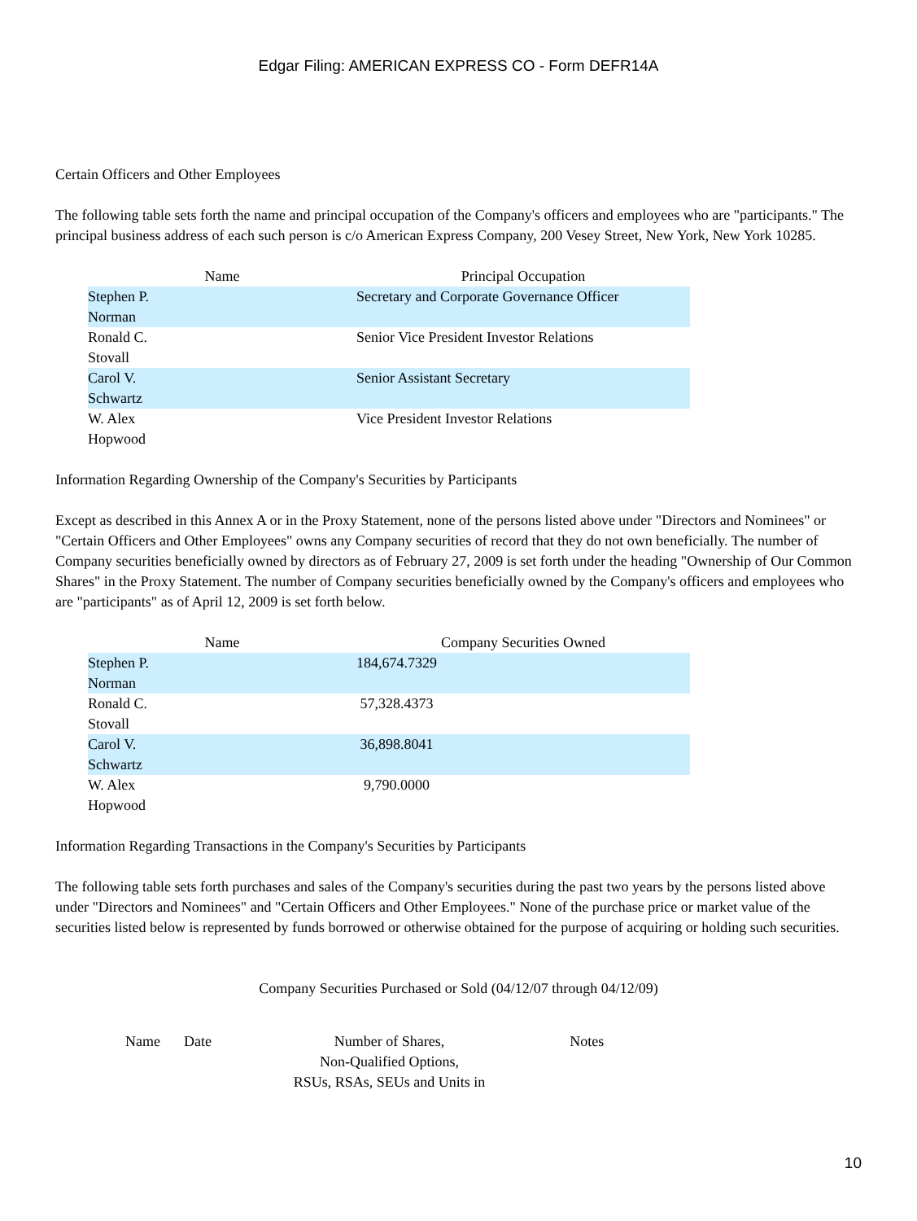Edgar Filing: AMERICAN EXPRESS CO - Form DEFR14A
Certain Officers and Other Employees
The following table sets forth the name and principal occupation of the Company's officers and employees who are "participants." The principal business address of each such person is c/o American Express Company, 200 Vesey Street, New York, New York 10285.
| Name | Principal Occupation |
| --- | --- |
| Stephen P. Norman | Secretary and Corporate Governance Officer |
| Ronald C. Stovall | Senior Vice President Investor Relations |
| Carol V. Schwartz | Senior Assistant Secretary |
| W. Alex Hopwood | Vice President Investor Relations |
Information Regarding Ownership of the Company's Securities by Participants
Except as described in this Annex A or in the Proxy Statement, none of the persons listed above under "Directors and Nominees" or "Certain Officers and Other Employees" owns any Company securities of record that they do not own beneficially. The number of Company securities beneficially owned by directors as of February 27, 2009 is set forth under the heading "Ownership of Our Common Shares" in the Proxy Statement. The number of Company securities beneficially owned by the Company's officers and employees who are "participants" as of April 12, 2009 is set forth below.
| Name | Company Securities Owned |
| --- | --- |
| Stephen P. Norman | 184,674.7329 |
| Ronald C. Stovall | 57,328.4373 |
| Carol V. Schwartz | 36,898.8041 |
| W. Alex Hopwood | 9,790.0000 |
Information Regarding Transactions in the Company's Securities by Participants
The following table sets forth purchases and sales of the Company's securities during the past two years by the persons listed above under "Directors and Nominees" and "Certain Officers and Other Employees." None of the purchase price or market value of the securities listed below is represented by funds borrowed or otherwise obtained for the purpose of acquiring or holding such securities.
Company Securities Purchased or Sold (04/12/07 through 04/12/09)
| Name | Date | Number of Shares, Non-Qualified Options, RSUs, RSAs, SEUs and Units in | Notes |
| --- | --- | --- | --- |
10